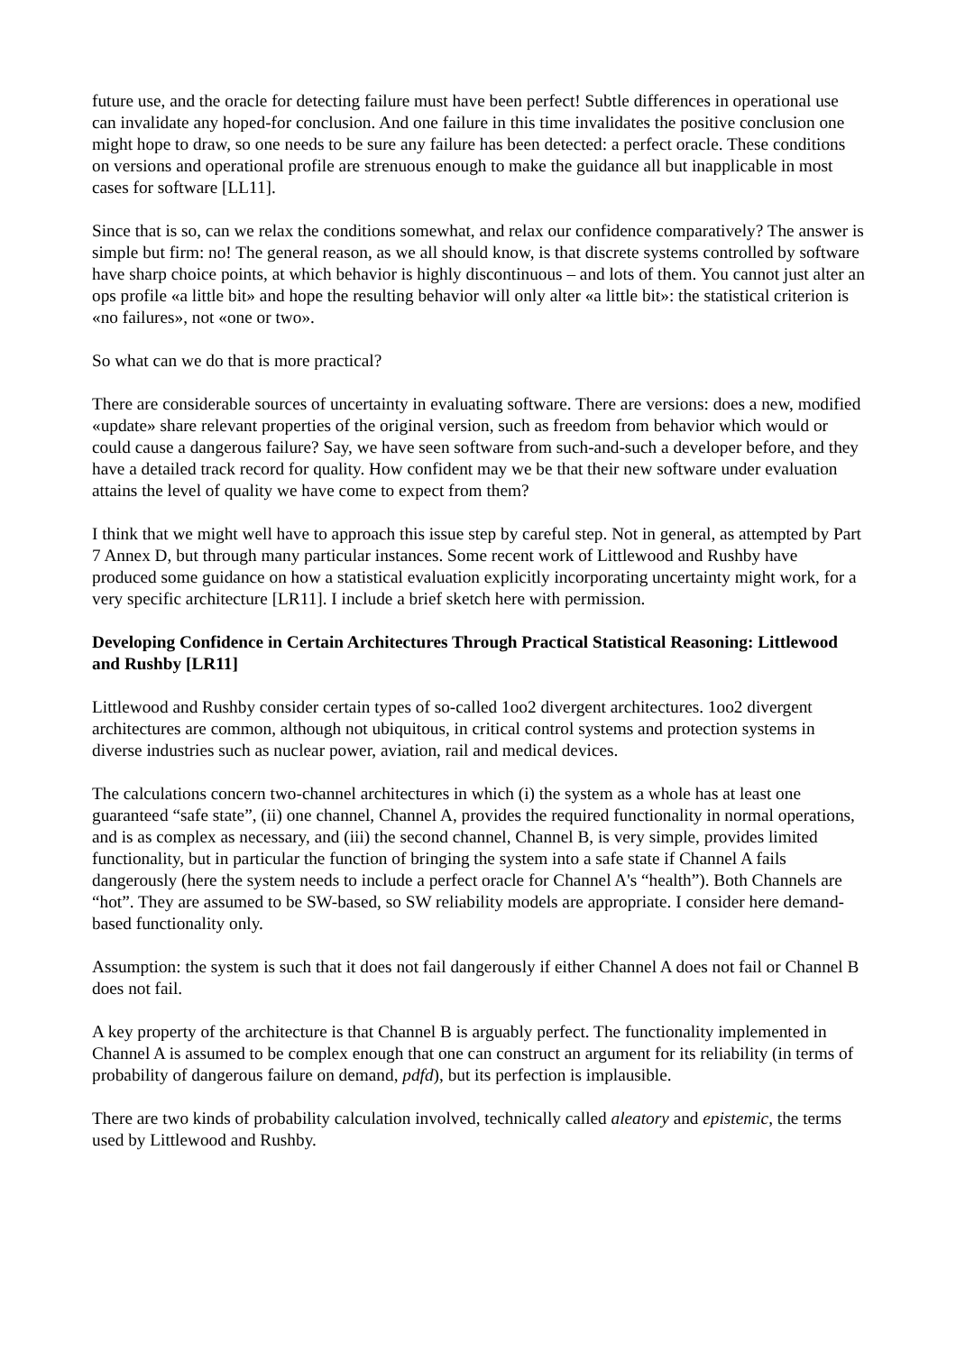future use, and the oracle for detecting failure must have been perfect! Subtle differences in operational use can invalidate any hoped-for conclusion. And one failure in this time invalidates the positive conclusion one might hope to draw, so one needs to be sure any failure has been detected: a perfect oracle. These conditions on versions and operational profile are strenuous enough to make the guidance all but inapplicable in most cases for software [LL11].
Since that is so, can we relax the conditions somewhat, and relax our confidence comparatively? The answer is simple but firm: no! The general reason, as we all should know, is that discrete systems controlled by software have sharp choice points, at which behavior is highly discontinuous – and lots of them. You cannot just alter an ops profile «a little bit» and hope the resulting behavior will only alter «a little bit»: the statistical criterion is «no failures», not «one or two».
So what can we do that is more practical?
There are considerable sources of uncertainty in evaluating software. There are versions: does a new, modified «update» share relevant properties of the original version, such as freedom from behavior which would or could cause a dangerous failure? Say, we have seen software from such-and-such a developer before, and they have a detailed track record for quality. How confident may we be that their new software under evaluation attains the level of quality we have come to expect from them?
I think that we might well have to approach this issue step by careful step. Not in general, as attempted by Part 7 Annex D, but through many particular instances. Some recent work of Littlewood and Rushby have produced some guidance on how a statistical evaluation explicitly incorporating uncertainty might work, for a very specific architecture [LR11]. I include a brief sketch here with permission.
Developing Confidence in Certain Architectures Through Practical Statistical Reasoning: Littlewood and Rushby [LR11]
Littlewood and Rushby consider certain types of so-called 1oo2 divergent architectures. 1oo2 divergent architectures are common, although not ubiquitous, in critical control systems and protection systems in diverse industries such as nuclear power, aviation, rail and medical devices.
The calculations concern two-channel architectures in which (i) the system as a whole has at least one guaranteed “safe state”, (ii) one channel, Channel A, provides the required functionality in normal operations, and is as complex as necessary, and (iii) the second channel, Channel B, is very simple, provides limited functionality, but in particular the function of bringing the system into a safe state if Channel A fails dangerously (here the system needs to include a perfect oracle for Channel A's “health”). Both Channels are “hot”. They are assumed to be SW-based, so SW reliability models are appropriate. I consider here demand-based functionality only.
Assumption: the system is such that it does not fail dangerously if either Channel A does not fail or Channel B does not fail.
A key property of the architecture is that Channel B is arguably perfect. The functionality implemented in Channel A is assumed to be complex enough that one can construct an argument for its reliability (in terms of probability of dangerous failure on demand, pdfd), but its perfection is implausible.
There are two kinds of probability calculation involved, technically called aleatory and epistemic, the terms used by Littlewood and Rushby.